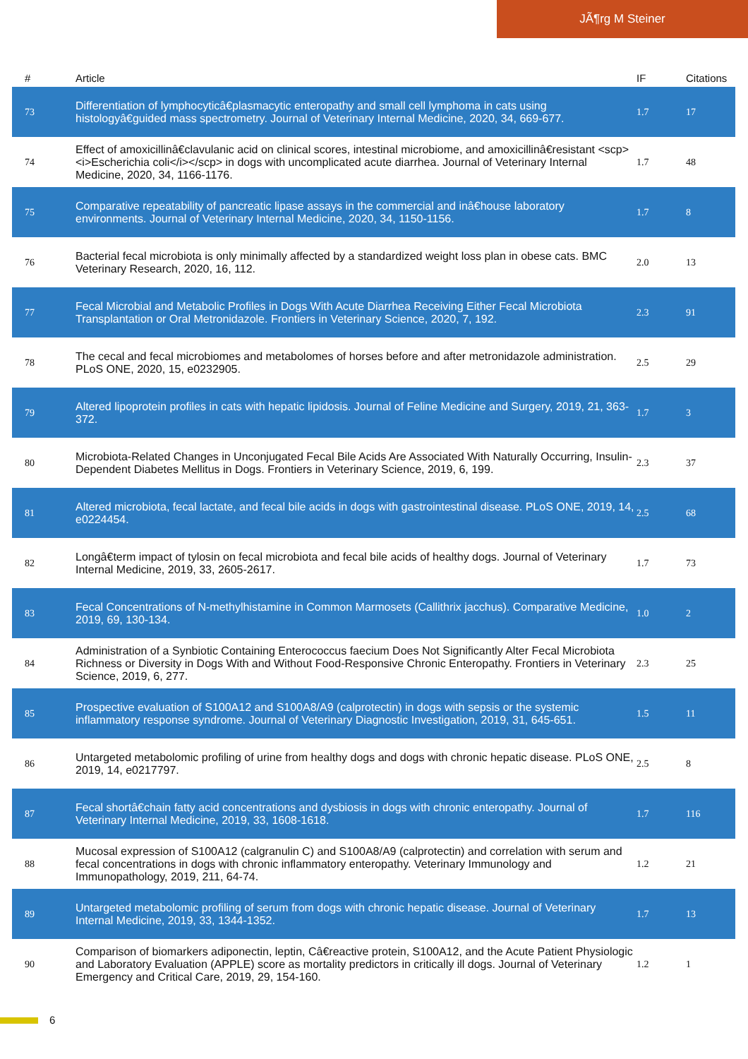JÃ¶rg M Steiner
| # | Article | IF | Citations |
| --- | --- | --- | --- |
| 73 | Differentiation of lymphocyticâ€plasmacytic enteropathy and small cell lymphoma in cats using histologyâ€guided mass spectrometry. Journal of Veterinary Internal Medicine, 2020, 34, 669-677. | 1.7 | 17 |
| 74 | Effect of amoxicillinâ€clavulanic acid on clinical scores, intestinal microbiome, and amoxicillinâ€resistant <scp><i>Escherichia coli</i></scp> in dogs with uncomplicated acute diarrhea. Journal of Veterinary Internal Medicine, 2020, 34, 1166-1176. | 1.7 | 48 |
| 75 | Comparative repeatability of pancreatic lipase assays in the commercial and inâ€house laboratory environments. Journal of Veterinary Internal Medicine, 2020, 34, 1150-1156. | 1.7 | 8 |
| 76 | Bacterial fecal microbiota is only minimally affected by a standardized weight loss plan in obese cats. BMC Veterinary Research, 2020, 16, 112. | 2.0 | 13 |
| 77 | Fecal Microbial and Metabolic Profiles in Dogs With Acute Diarrhea Receiving Either Fecal Microbiota Transplantation or Oral Metronidazole. Frontiers in Veterinary Science, 2020, 7, 192. | 2.3 | 91 |
| 78 | The cecal and fecal microbiomes and metabolomes of horses before and after metronidazole administration. PLoS ONE, 2020, 15, e0232905. | 2.5 | 29 |
| 79 | Altered lipoprotein profiles in cats with hepatic lipidosis. Journal of Feline Medicine and Surgery, 2019, 21, 363-372. | 1.7 | 3 |
| 80 | Microbiota-Related Changes in Unconjugated Fecal Bile Acids Are Associated With Naturally Occurring, Insulin-Dependent Diabetes Mellitus in Dogs. Frontiers in Veterinary Science, 2019, 6, 199. | 2.3 | 37 |
| 81 | Altered microbiota, fecal lactate, and fecal bile acids in dogs with gastrointestinal disease. PLoS ONE, 2019, 14, e0224454. | 2.5 | 68 |
| 82 | Longâ€term impact of tylosin on fecal microbiota and fecal bile acids of healthy dogs. Journal of Veterinary Internal Medicine, 2019, 33, 2605-2617. | 1.7 | 73 |
| 83 | Fecal Concentrations of N-methylhistamine in Common Marmosets (Callithrix jacchus). Comparative Medicine, 2019, 69, 130-134. | 1.0 | 2 |
| 84 | Administration of a Synbiotic Containing Enterococcus faecium Does Not Significantly Alter Fecal Microbiota Richness or Diversity in Dogs With and Without Food-Responsive Chronic Enteropathy. Frontiers in Veterinary Science, 2019, 6, 277. | 2.3 | 25 |
| 85 | Prospective evaluation of S100A12 and S100A8/A9 (calprotectin) in dogs with sepsis or the systemic inflammatory response syndrome. Journal of Veterinary Diagnostic Investigation, 2019, 31, 645-651. | 1.5 | 11 |
| 86 | Untargeted metabolomic profiling of urine from healthy dogs and dogs with chronic hepatic disease. PLoS ONE, 2019, 14, e0217797. | 2.5 | 8 |
| 87 | Fecal shortâ€chain fatty acid concentrations and dysbiosis in dogs with chronic enteropathy. Journal of Veterinary Internal Medicine, 2019, 33, 1608-1618. | 1.7 | 116 |
| 88 | Mucosal expression of S100A12 (calgranulin C) and S100A8/A9 (calprotectin) and correlation with serum and fecal concentrations in dogs with chronic inflammatory enteropathy. Veterinary Immunology and Immunopathology, 2019, 211, 64-74. | 1.2 | 21 |
| 89 | Untargeted metabolomic profiling of serum from dogs with chronic hepatic disease. Journal of Veterinary Internal Medicine, 2019, 33, 1344-1352. | 1.7 | 13 |
| 90 | Comparison of biomarkers adiponectin, leptin, Câ€reactive protein, S100A12, and the Acute Patient Physiologic and Laboratory Evaluation (APPLE) score as mortality predictors in critically ill dogs. Journal of Veterinary Emergency and Critical Care, 2019, 29, 154-160. | 1.2 | 1 |
6